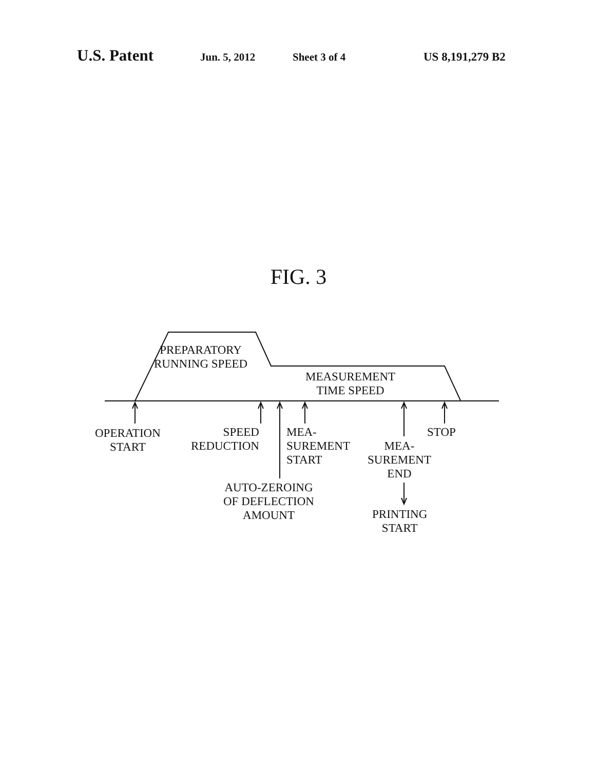U.S. Patent Jun. 5, 2012 Sheet 3 of 4 US 8,191,279 B2
FIG. 3
PREPARATORY
RUNNING SPEED
MEASUREMENT
TIME SPEED
OPERATION
START
SPEED
REDUCTION
MEA-
SUREMENT
START
STOP
MEA-
SUREMENT
END
AUTO-ZEROING
OF DEFLECTION
AMOUNT
PRINTING
START